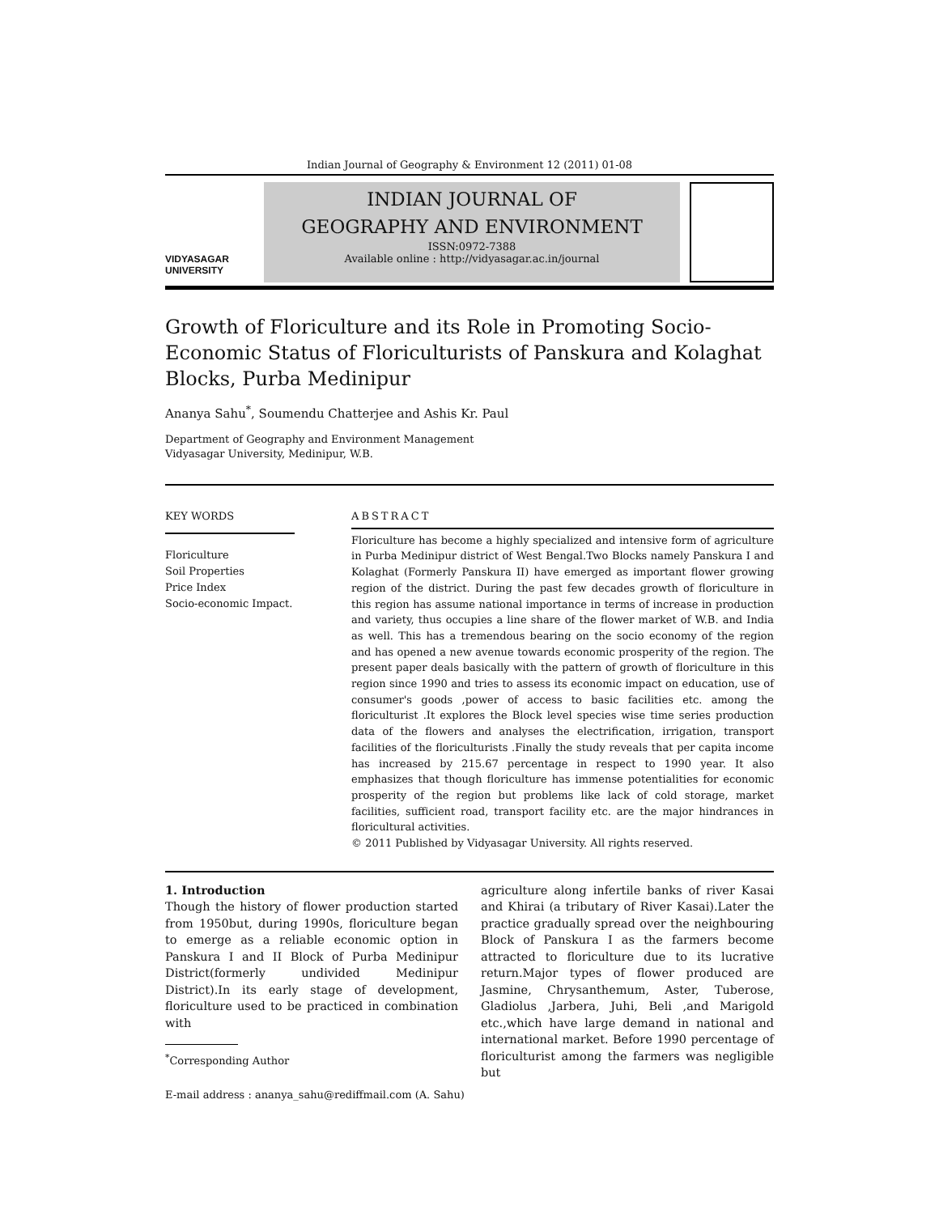Indian Journal of Geography & Environment 12 (2011) 01-08
VIDYASAGAR
UNIVERSITY
INDIAN JOURNAL OF
GEOGRAPHY AND ENVIRONMENT
ISSN:0972-7388
Available online : http://vidyasagar.ac.in/journal
Growth of Floriculture and its Role in Promoting Socio-Economic Status of Floriculturists of Panskura and Kolaghat Blocks, Purba Medinipur
Ananya Sahu<sup>*</sup>, Soumendu Chatterjee and Ashis Kr. Paul
Department of Geography and Environment Management
Vidyasagar University, Medinipur, W.B.
KEY WORDS
Floriculture
Soil Properties
Price Index
Socio-economic Impact.
ABSTRACT
Floriculture has become a highly specialized and intensive form of agriculture in Purba Medinipur district of West Bengal.Two Blocks namely Panskura I and Kolaghat (Formerly Panskura II) have emerged as important flower growing region of the district. During the past few decades growth of floriculture in this region has assume national importance in terms of increase in production and variety, thus occupies a line share of the flower market of W.B. and India as well. This has a tremendous bearing on the socio economy of the region and has opened a new avenue towards economic prosperity of the region. The present paper deals basically with the pattern of growth of floriculture in this region since 1990 and tries to assess its economic impact on education, use of consumer's goods ,power of access to basic facilities etc. among the floriculturist .It explores the Block level species wise time series production data of the flowers and analyses the electrification, irrigation, transport facilities of the floriculturists .Finally the study reveals that per capita income has increased by 215.67 percentage in respect to 1990 year. It also emphasizes that though floriculture has immense potentialities for economic prosperity of the region but problems like lack of cold storage, market facilities, sufficient road, transport facility etc. are the major hindrances in floricultural activities.
© 2011 Published by Vidyasagar University. All rights reserved.
1. Introduction
Though the history of flower production started from 1950but, during 1990s, floriculture began to emerge as a reliable economic option in Panskura I and II Block of Purba Medinipur District(formerly undivided Medinipur District).In its early stage of development, floriculture used to be practiced in combination with
<sup>*</sup> Corresponding Author
E-mail address : ananya_sahu@rediffmail.com (A. Sahu)
agriculture along infertile banks of river Kasai and Khirai (a tributary of River Kasai).Later the practice gradually spread over the neighbouring Block of Panskura I as the farmers become attracted to floriculture due to its lucrative return.Major types of flower produced are Jasmine, Chrysanthemum, Aster, Tuberose, Gladiolus ,Jarbera, Juhi, Beli ,and Marigold etc.,which have large demand in national and international market. Before 1990 percentage of floriculturist among the farmers was negligible but